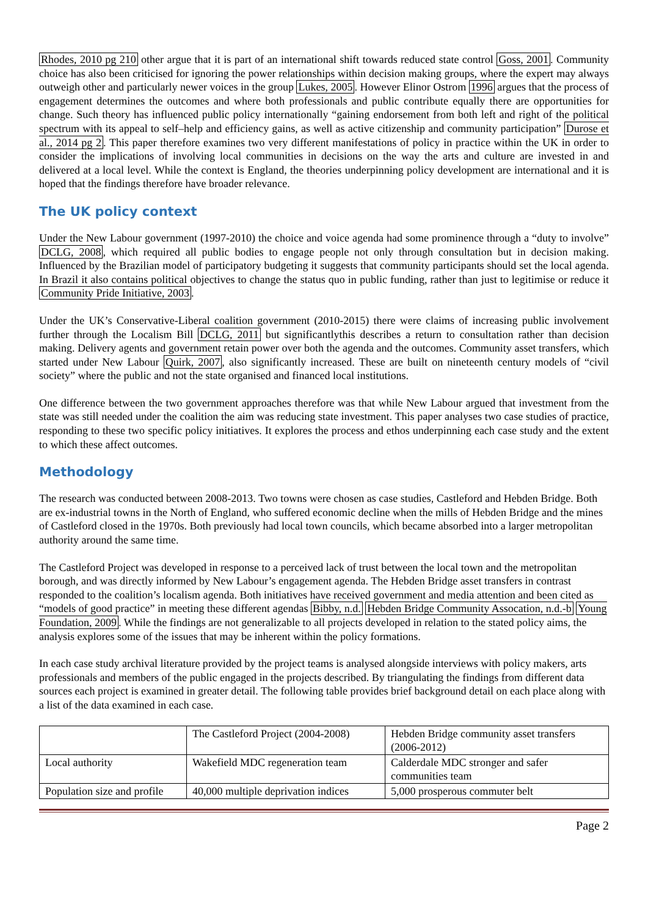Rhodes, 2010 pg 210 other argue that it is part of an international shift towards reduced state control Goss, 2001. Community choice has also been criticised for ignoring the power relationships within decision making groups, where the expert may always outweigh other and particularly newer voices in the group Lukes, 2005. However Elinor Ostrom 1996 argues that the process of engagement determines the outcomes and where both professionals and public contribute equally there are opportunities for change. Such theory has influenced public policy internationally “gaining endorsement from both left and right of the political spectrum with its appeal to self–help and efficiency gains, as well as active citizenship and community participation” Durose et al., 2014 pg 2. This paper therefore examines two very different manifestations of policy in practice within the UK in order to consider the implications of involving local communities in decisions on the way the arts and culture are invested in and delivered at a local level. While the context is England, the theories underpinning policy development are international and it is hoped that the findings therefore have broader relevance.
The UK policy context
Under the New Labour government (1997-2010) the choice and voice agenda had some prominence through a “duty to involve” DCLG, 2008, which required all public bodies to engage people not only through consultation but in decision making. Influenced by the Brazilian model of participatory budgeting it suggests that community participants should set the local agenda. In Brazil it also contains political objectives to change the status quo in public funding, rather than just to legitimise or reduce it Community Pride Initiative, 2003.
Under the UK’s Conservative-Liberal coalition government (2010-2015) there were claims of increasing public involvement further through the Localism Bill DCLG, 2011 but significantlythis describes a return to consultation rather than decision making. Delivery agents and government retain power over both the agenda and the outcomes. Community asset transfers, which started under New Labour Quirk, 2007, also significantly increased. These are built on nineteenth century models of “civil society” where the public and not the state organised and financed local institutions.
One difference between the two government approaches therefore was that while New Labour argued that investment from the state was still needed under the coalition the aim was reducing state investment. This paper analyses two case studies of practice, responding to these two specific policy initiatives. It explores the process and ethos underpinning each case study and the extent to which these affect outcomes.
Methodology
The research was conducted between 2008-2013. Two towns were chosen as case studies, Castleford and Hebden Bridge. Both are ex-industrial towns in the North of England, who suffered economic decline when the mills of Hebden Bridge and the mines of Castleford closed in the 1970s. Both previously had local town councils, which became absorbed into a larger metropolitan authority around the same time.
The Castleford Project was developed in response to a perceived lack of trust between the local town and the metropolitan borough, and was directly informed by New Labour’s engagement agenda. The Hebden Bridge asset transfers in contrast responded to the coalition’s localism agenda. Both initiatives have received government and media attention and been cited as “models of good practice” in meeting these different agendas Bibby, n.d. Hebden Bridge Community Assocation, n.d.-b Young Foundation, 2009. While the findings are not generalizable to all projects developed in relation to the stated policy aims, the analysis explores some of the issues that may be inherent within the policy formations.
In each case study archival literature provided by the project teams is analysed alongside interviews with policy makers, arts professionals and members of the public engaged in the projects described. By triangulating the findings from different data sources each project is examined in greater detail. The following table provides brief background detail on each place along with a list of the data examined in each case.
| | The Castleford Project (2004-2008) | Hebden Bridge community asset transfers (2006-2012) |
| Local authority | Wakefield MDC regeneration team | Calderdale MDC stronger and safer communities team |
| Population size and profile | 40,000 multiple deprivation indices | 5,000 prosperous commuter belt |
Page 2